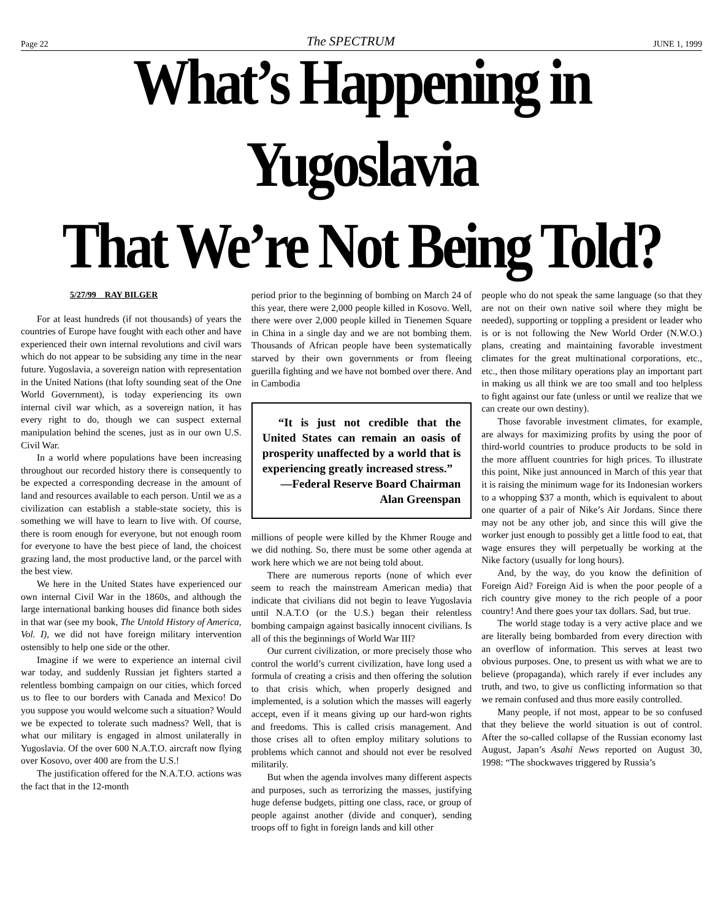Page 22 The SPECTRUM JUNE 1, 1999
What’s Happening in Yugoslavia
That We’re Not Being Told?
5/27/99 RAY BILGER
For at least hundreds (if not thousands) of years the countries of Europe have fought with each other and have experienced their own internal revolutions and civil wars which do not appear to be subsiding any time in the near future. Yugoslavia, a sovereign nation with representation in the United Nations (that lofty sounding seat of the One World Government), is today experiencing its own internal civil war which, as a sovereign nation, it has every right to do, though we can suspect external manipulation behind the scenes, just as in our own U.S. Civil War.
In a world where populations have been increasing throughout our recorded history there is consequently to be expected a corresponding decrease in the amount of land and resources available to each person. Until we as a civilization can establish a stable-state society, this is something we will have to learn to live with. Of course, there is room enough for everyone, but not enough room for everyone to have the best piece of land, the choicest grazing land, the most productive land, or the parcel with the best view.
We here in the United States have experienced our own internal Civil War in the 1860s, and although the large international banking houses did finance both sides in that war (see my book, The Untold History of America, Vol. I), we did not have foreign military intervention ostensibly to help one side or the other.
Imagine if we were to experience an internal civil war today, and suddenly Russian jet fighters started a relentless bombing campaign on our cities, which forced us to flee to our borders with Canada and Mexico! Do you suppose you would welcome such a situation? Would we be expected to tolerate such madness? Well, that is what our military is engaged in almost unilaterally in Yugoslavia. Of the over 600 N.A.T.O. aircraft now flying over Kosovo, over 400 are from the U.S.!
The justification offered for the N.A.T.O. actions was the fact that in the 12-month
period prior to the beginning of bombing on March 24 of this year, there were 2,000 people killed in Kosovo. Well, there were over 2,000 people killed in Tienemen Square in China in a single day and we are not bombing them. Thousands of African people have been systematically starved by their own governments or from fleeing guerilla fighting and we have not bombed over there. And in Cambodia
“It is just not credible that the United States can remain an oasis of prosperity unaffected by a world that is experiencing greatly increased stress.”
—Federal Reserve Board Chairman Alan Greenspan
millions of people were killed by the Khmer Rouge and we did nothing. So, there must be some other agenda at work here which we are not being told about.
There are numerous reports (none of which ever seem to reach the mainstream American media) that indicate that civilians did not begin to leave Yugoslavia until N.A.T.O (or the U.S.) began their relentless bombing campaign against basically innocent civilians. Is all of this the beginnings of World War III?
Our current civilization, or more precisely those who control the world’s current civilization, have long used a formula of creating a crisis and then offering the solution to that crisis which, when properly designed and implemented, is a solution which the masses will eagerly accept, even if it means giving up our hard-won rights and freedoms. This is called crisis management. And those crises all to often employ military solutions to problems which cannot and should not ever be resolved militarily.
But when the agenda involves many different aspects and purposes, such as terrorizing the masses, justifying huge defense budgets, pitting one class, race, or group of people against another (divide and conquer), sending troops off to fight in foreign lands and kill other
people who do not speak the same language (so that they are not on their own native soil where they might be needed), supporting or toppling a president or leader who is or is not following the New World Order (N.W.O.) plans, creating and maintaining favorable investment climates for the great multinational corporations, etc., etc., then those military operations play an important part in making us all think we are too small and too helpless to fight against our fate (unless or until we realize that we can create our own destiny).
Those favorable investment climates, for example, are always for maximizing profits by using the poor of third-world countries to produce products to be sold in the more affluent countries for high prices. To illustrate this point, Nike just announced in March of this year that it is raising the minimum wage for its Indonesian workers to a whopping $37 a month, which is equivalent to about one quarter of a pair of Nike’s Air Jordans. Since there may not be any other job, and since this will give the worker just enough to possibly get a little food to eat, that wage ensures they will perpetually be working at the Nike factory (usually for long hours).
And, by the way, do you know the definition of Foreign Aid? Foreign Aid is when the poor people of a rich country give money to the rich people of a poor country! And there goes your tax dollars. Sad, but true.
The world stage today is a very active place and we are literally being bombarded from every direction with an overflow of information. This serves at least two obvious purposes. One, to present us with what we are to believe (propaganda), which rarely if ever includes any truth, and two, to give us conflicting information so that we remain confused and thus more easily controlled.
Many people, if not most, appear to be so confused that they believe the world situation is out of control. After the so-called collapse of the Russian economy last August, Japan’s Asahi News reported on August 30, 1998: “The shockwaves triggered by Russia’s